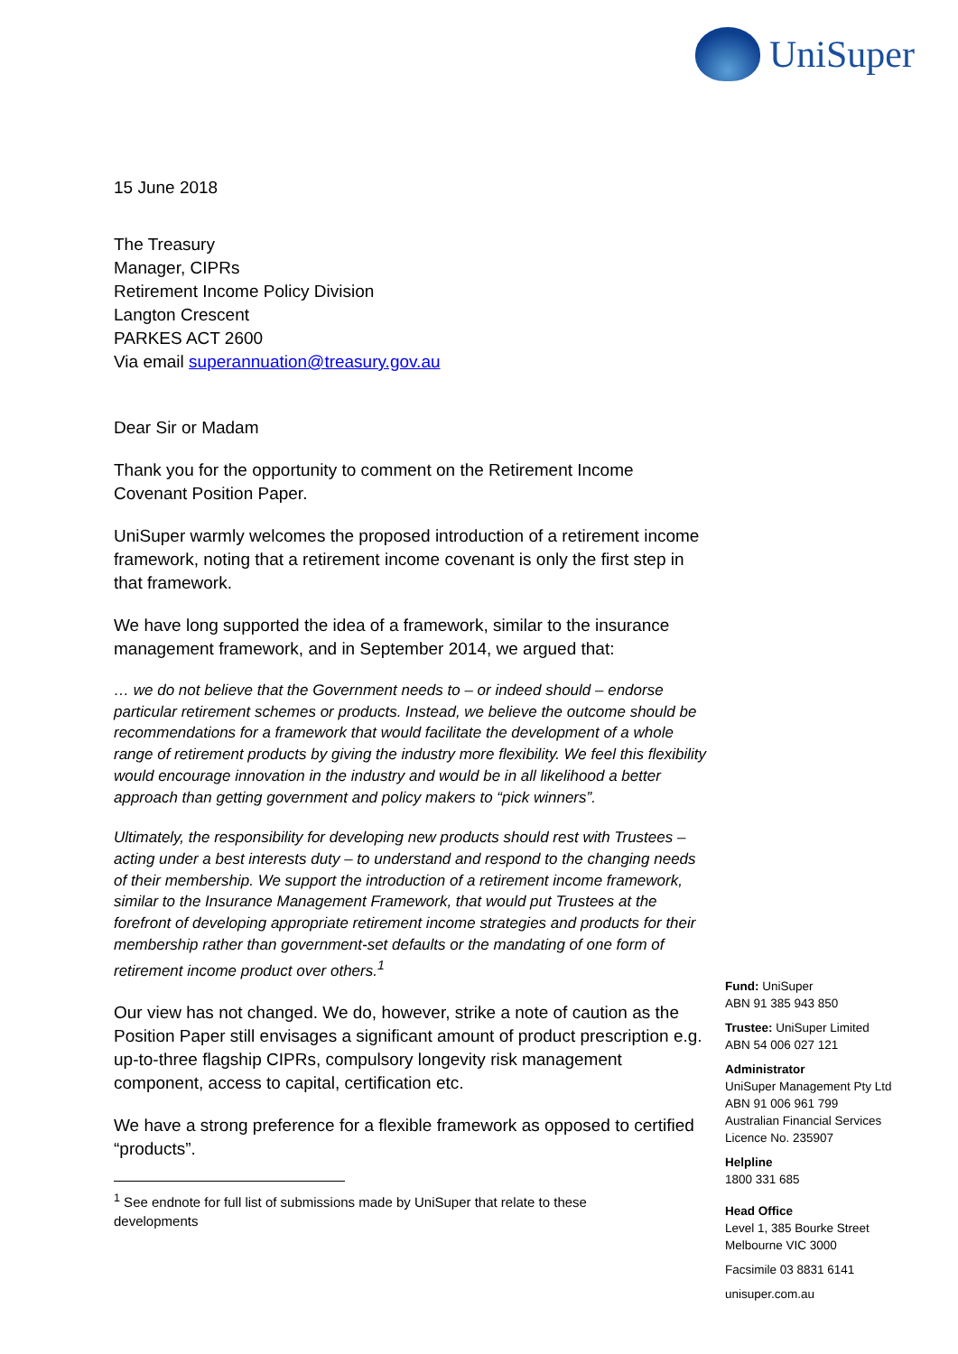UniSuper
15 June 2018
The Treasury
Manager, CIPRs
Retirement Income Policy Division
Langton Crescent
PARKES ACT 2600
Via email superannuation@treasury.gov.au
Dear Sir or Madam
Thank you for the opportunity to comment on the Retirement Income Covenant Position Paper.
UniSuper warmly welcomes the proposed introduction of a retirement income framework, noting that a retirement income covenant is only the first step in that framework.
We have long supported the idea of a framework, similar to the insurance management framework, and in September 2014, we argued that:
… we do not believe that the Government needs to – or indeed should – endorse particular retirement schemes or products. Instead, we believe the outcome should be recommendations for a framework that would facilitate the development of a whole range of retirement products by giving the industry more flexibility. We feel this flexibility would encourage innovation in the industry and would be in all likelihood a better approach than getting government and policy makers to “pick winners”.
Ultimately, the responsibility for developing new products should rest with Trustees – acting under a best interests duty – to understand and respond to the changing needs of their membership. We support the introduction of a retirement income framework, similar to the Insurance Management Framework, that would put Trustees at the forefront of developing appropriate retirement income strategies and products for their membership rather than government-set defaults or the mandating of one form of retirement income product over others.<sup>1</sup>
Our view has not changed. We do, however, strike a note of caution as the Position Paper still envisages a significant amount of product prescription e.g. up-to-three flagship CIPRs, compulsory longevity risk management component, access to capital, certification etc.
We have a strong preference for a flexible framework as opposed to certified “products”.
<sup>1</sup> See endnote for full list of submissions made by UniSuper that relate to these developments
Fund: UniSuper
ABN 91 385 943 850
Trustee: UniSuper Limited
ABN 54 006 027 121
Administrator
UniSuper Management Pty Ltd
ABN 91 006 961 799
Australian Financial Services
Licence No. 235907
Helpline
1800 331 685
Head Office
Level 1, 385 Bourke Street
Melbourne VIC 3000
Facsimile 03 8831 6141
unisuper.com.au